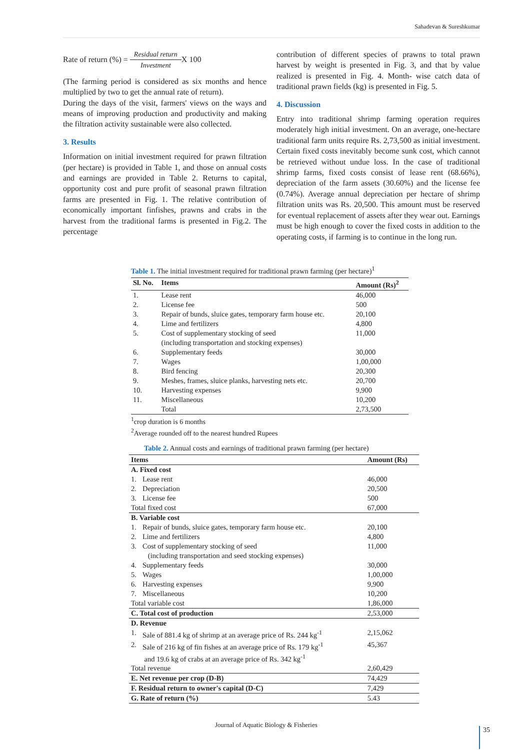Sahadevan & Sureshkumar
Rate of return (%) = Residual return Investment X 100
(The farming period is considered as six months and hence multiplied by two to get the annual rate of return).
During the days of the visit, farmers' views on the ways and means of improving production and productivity and making the filtration activity sustainable were also collected.
3. Results
Information on initial investment required for prawn filtration (per hectare) is provided in Table 1, and those on annual costs and earnings are provided in Table 2. Returns to capital, opportunity cost and pure profit of seasonal prawn filtration farms are presented in Fig. 1. The relative contribution of economically important finfishes, prawns and crabs in the harvest from the traditional farms is presented in Fig.2. The percentage
contribution of different species of prawns to total prawn harvest by weight is presented in Fig. 3, and that by value realized is presented in Fig. 4. Month- wise catch data of traditional prawn fields (kg) is presented in Fig. 5.
4. Discussion
Entry into traditional shrimp farming operation requires moderately high initial investment. On an average, one-hectare traditional farm units require Rs. 2,73,500 as initial investment. Certain fixed costs inevitably become sunk cost, which cannot be retrieved without undue loss. In the case of traditional shrimp farms, fixed costs consist of lease rent (68.66%), depreciation of the farm assets (30.60%) and the license fee (0.74%). Average annual depreciation per hectare of shrimp filtration units was Rs. 20,500. This amount must be reserved for eventual replacement of assets after they wear out. Earnings must be high enough to cover the fixed costs in addition to the operating costs, if farming is to continue in the long run.
Table 1. The initial investment required for traditional prawn farming (per hectare)<sup>1</sup>
| Sl. No. | Items | Amount (Rs)<sup>2</sup> |
| --- | --- | --- |
| 1. | Lease rent | 46,000 |
| 2. | License fee | 500 |
| 3. | Repair of bunds, sluice gates, temporary farm house etc. | 20,100 |
| 4. | Lime and fertilizers | 4,800 |
| 5. | Cost of supplementary stocking of seed (including transportation and stocking expenses) | 11,000 |
| 6. | Supplementary feeds | 30,000 |
| 7. | Wages | 1,00,000 |
| 8. | Bird fencing | 20,300 |
| 9. | Meshes, frames, sluice planks, harvesting nets etc. | 20,700 |
| 10. | Harvesting expenses | 9,900 |
| 11. | Miscellaneous | 10,200 |
| | Total | 2,73,500 |
<sup>1</sup> crop duration is 6 months
<sup>2</sup> Average rounded off to the nearest hundred Rupees
Table 2. Annual costs and earnings of traditional prawn farming (per hectare)
| Items | | Amount (Rs) |
| --- | --- | --- |
| A. Fixed cost | | |
| 1. | Lease rent | 46,000 |
| 2. | Depreciation | 20,500 |
| 3. | License fee | 500 |
| Total fixed cost | | 67,000 |
| B. Variable cost | | |
| 1. | Repair of bunds, sluice gates, temporary farm house etc. | 20,100 |
| 2. | Lime and fertilizers | 4,800 |
| 3. | Cost of supplementary stocking of seed (including transportation and seed stocking expenses) | 11,000 |
| 4. | Supplementary feeds | 30,000 |
| 5. | Wages | 1,00,000 |
| 6. | Harvesting expenses | 9,900 |
| 7. | Miscellaneous | 10,200 |
| Total variable cost | | 1,86,000 |
| C. Total cost of production | | 2,53,000 |
| D. Revenue | | |
| 1. | Sale of 881.4 kg of shrimp at an average price of Rs. 244 kg<sup>-1</sup> | 2,15,062 |
| 2. | Sale of 216 kg of fin fishes at an average price of Rs. 179 kg<sup>-1</sup> and 19.6 kg of crabs at an average price of Rs. 342 kg<sup>-1</sup> | 45,367 |
| Total revenue | | 2,60,429 |
| E. Net revenue per crop (D-B) | | 74,429 |
| F. Residual return to owner's capital (D-C) | | 7,429 |
| G. Rate of return (%) | | 5.43 |
Journal of Aquatic Biology & Fisheries
35